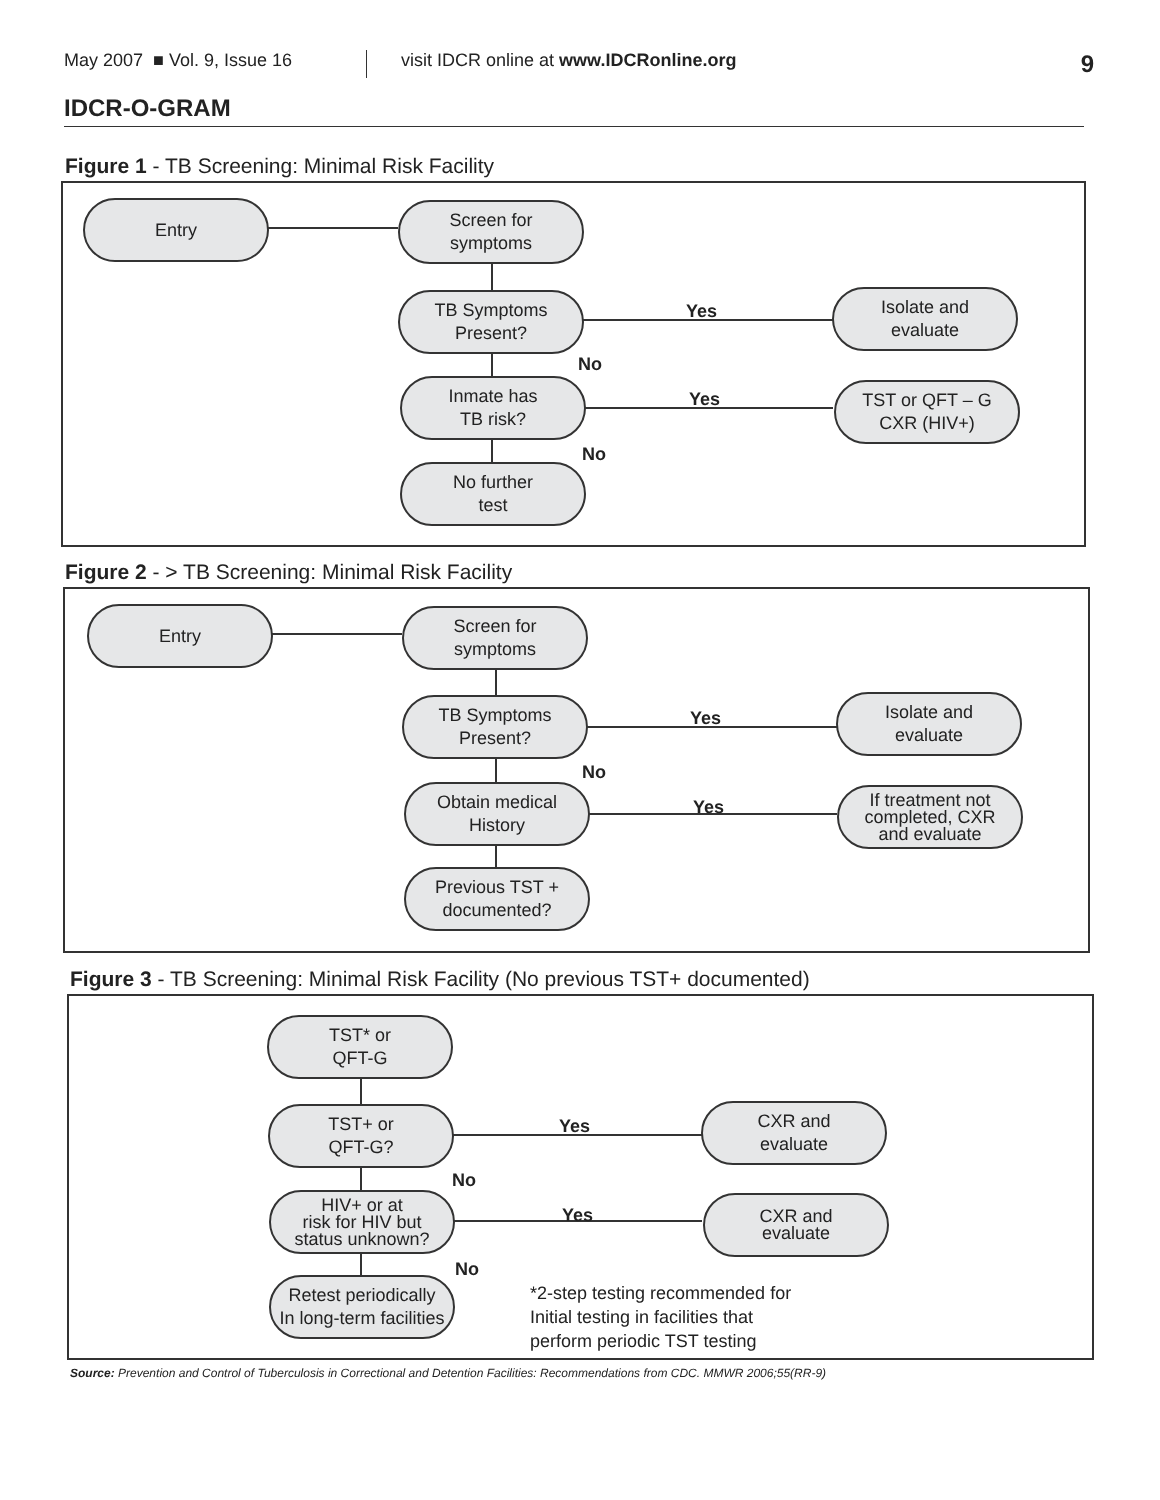May 2007 ■ Vol. 9, Issue 16 visit IDCR online at www.IDCRonline.org 9
IDCR-O-GRAM
Figure 1 - TB Screening: Minimal Risk Facility
Entry
Screen for
symptoms
TB Symptoms
Present?
Yes
Isolate and
evaluate
No
Inmate has
TB risk?
Yes
TST or QFT – G
CXR (HIV+)
No
No further
test
Figure 2 - > TB Screening: Minimal Risk Facility
Entry
Screen for
symptoms
TB Symptoms
Present?
Yes
Isolate and
evaluate
No
Obtain medical
History
Yes
If treatment not
completed, CXR
and evaluate
Previous TST +
documented?
Figure 3 - TB Screening: Minimal Risk Facility (No previous TST+ documented)
TST* or
QFT-G
TST+ or
QFT-G?
Yes
CXR and
evaluate
No
HIV+ or at
risk for HIV but
status unknown?
Yes
CXR and
evaluate
No
Retest periodically
In long-term facilities
*2-step testing recommended for
Initial testing in facilities that
perform periodic TST testing
Source: Prevention and Control of Tuberculosis in Correctional and Detention Facilities: Recommendations from CDC. MMWR 2006;55(RR-9)